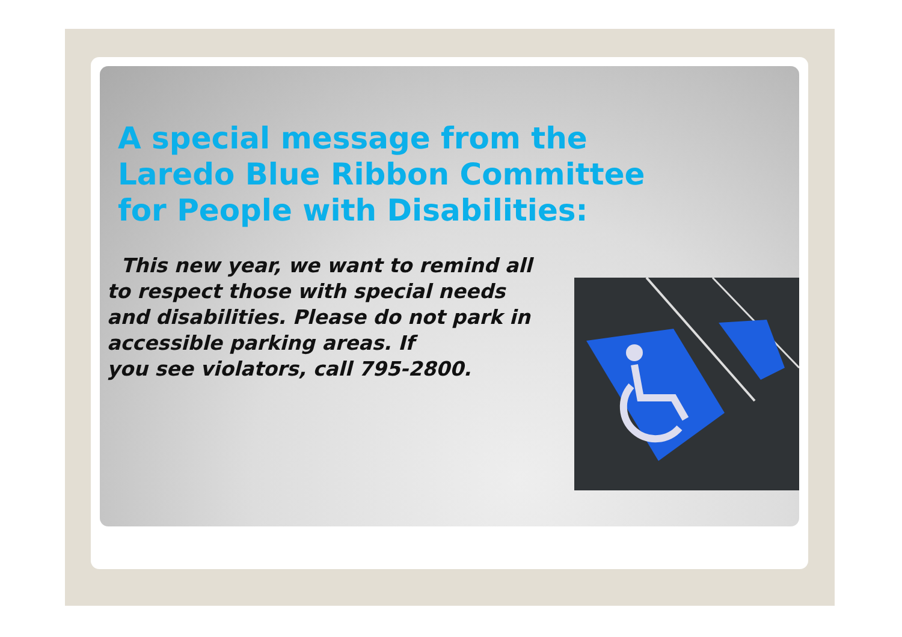A special message from the
Laredo Blue Ribbon Committee
for People with Disabilities:
This new year, we want to remind all to respect those with special needs and disabilities. Please do not park in accessible parking areas. If
you see violators, call 795-2800.